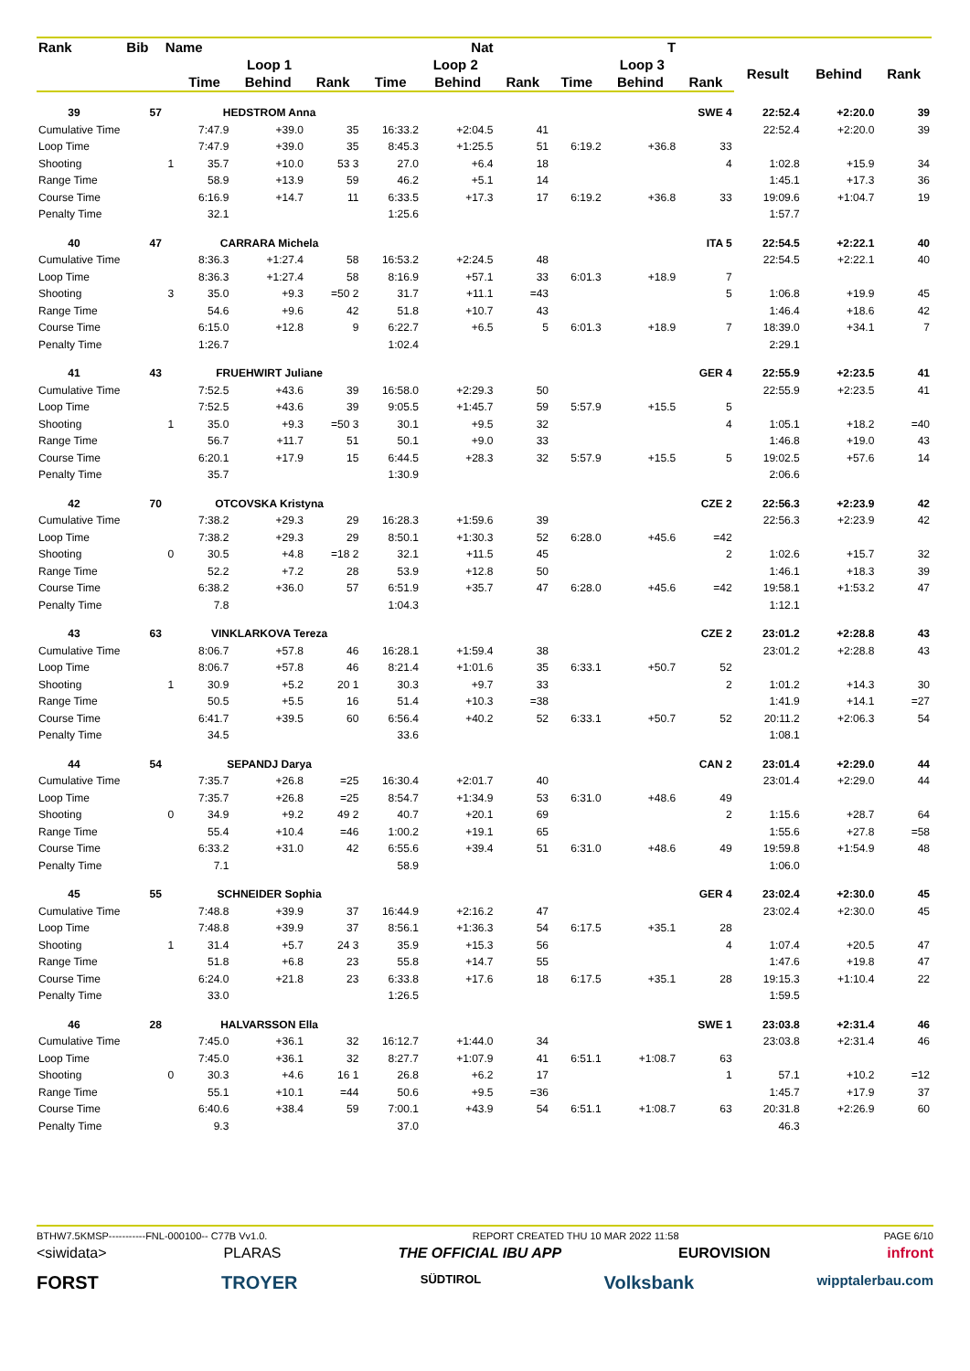| Rank | Bib | Name | | | Nat | | | T | | | | | | |
| --- | --- | --- | --- | --- | --- | --- | --- | --- | --- | --- | --- | --- | --- | --- |
| | | | Loop 1 | | | Loop 2 | | | Loop 3 | | | Result | Behind | Rank |
| | | | Time | Behind | Rank | Time | Behind | Rank | Time | Behind | Rank | | | |
| 39 | 57 | | HEDSTROM Anna | | | | | | | | SWE 4 | 22:52.4 | +2:20.0 | 39 |
| Cumulative Time | | | 7:47.9 | +39.0 | 35 | 16:33.2 | +2:04.5 | 41 | | | | 22:52.4 | +2:20.0 | 39 |
| Loop Time | | | 7:47.9 | +39.0 | 35 | 8:45.3 | +1:25.5 | 51 | 6:19.2 | +36.8 | 33 | | | |
| Shooting | | 1 | 35.7 | +10.0 | 53 3 | 27.0 | +6.4 | 18 | | | 4 | 1:02.8 | +15.9 | 34 |
| Range Time | | | 58.9 | +13.9 | 59 | 46.2 | +5.1 | 14 | | | | 1:45.1 | +17.3 | 36 |
| Course Time | | | 6:16.9 | +14.7 | 11 | 6:33.5 | +17.3 | 17 | 6:19.2 | +36.8 | 33 | 19:09.6 | +1:04.7 | 19 |
| Penalty Time | | | 32.1 | | | 1:25.6 | | | | | | 1:57.7 | | |
| 40 | 47 | | CARRARA Michela | | | | | | | | ITA 5 | 22:54.5 | +2:22.1 | 40 |
| Cumulative Time | | | 8:36.3 | +1:27.4 | 58 | 16:53.2 | +2:24.5 | 48 | | | | 22:54.5 | +2:22.1 | 40 |
| Loop Time | | | 8:36.3 | +1:27.4 | 58 | 8:16.9 | +57.1 | 33 | 6:01.3 | +18.9 | 7 | | | |
| Shooting | | 3 | 35.0 | +9.3 | =50 2 | 31.7 | +11.1 | =43 | | | 5 | 1:06.8 | +19.9 | 45 |
| Range Time | | | 54.6 | +9.6 | 42 | 51.8 | +10.7 | 43 | | | | 1:46.4 | +18.6 | 42 |
| Course Time | | | 6:15.0 | +12.8 | 9 | 6:22.7 | +6.5 | 5 | 6:01.3 | +18.9 | 7 | 18:39.0 | +34.1 | 7 |
| Penalty Time | | | 1:26.7 | | | 1:02.4 | | | | | | 2:29.1 | | |
| 41 | 43 | | FRUEHWIRT Juliane | | | | | | | | GER 4 | 22:55.9 | +2:23.5 | 41 |
| Cumulative Time | | | 7:52.5 | +43.6 | 39 | 16:58.0 | +2:29.3 | 50 | | | | 22:55.9 | +2:23.5 | 41 |
| Loop Time | | | 7:52.5 | +43.6 | 39 | 9:05.5 | +1:45.7 | 59 | 5:57.9 | +15.5 | 5 | | | |
| Shooting | | 1 | 35.0 | +9.3 | =50 3 | 30.1 | +9.5 | 32 | | | 4 | 1:05.1 | +18.2 | =40 |
| Range Time | | | 56.7 | +11.7 | 51 | 50.1 | +9.0 | 33 | | | | 1:46.8 | +19.0 | 43 |
| Course Time | | | 6:20.1 | +17.9 | 15 | 6:44.5 | +28.3 | 32 | 5:57.9 | +15.5 | 5 | 19:02.5 | +57.6 | 14 |
| Penalty Time | | | 35.7 | | | 1:30.9 | | | | | | 2:06.6 | | |
| 42 | 70 | | OTCOVSKA Kristyna | | | | | | | | CZE 2 | 22:56.3 | +2:23.9 | 42 |
| Cumulative Time | | | 7:38.2 | +29.3 | 29 | 16:28.3 | +1:59.6 | 39 | | | | 22:56.3 | +2:23.9 | 42 |
| Loop Time | | | 7:38.2 | +29.3 | 29 | 8:50.1 | +1:30.3 | 52 | 6:28.0 | +45.6 | =42 | | | |
| Shooting | | 0 | 30.5 | +4.8 | =18 2 | 32.1 | +11.5 | 45 | | | 2 | 1:02.6 | +15.7 | 32 |
| Range Time | | | 52.2 | +7.2 | 28 | 53.9 | +12.8 | 50 | | | | 1:46.1 | +18.3 | 39 |
| Course Time | | | 6:38.2 | +36.0 | 57 | 6:51.9 | +35.7 | 47 | 6:28.0 | +45.6 | =42 | 19:58.1 | +1:53.2 | 47 |
| Penalty Time | | | 7.8 | | | 1:04.3 | | | | | | 1:12.1 | | |
| 43 | 63 | | VINKLARKOVA Tereza | | | | | | | | CZE 2 | 23:01.2 | +2:28.8 | 43 |
| Cumulative Time | | | 8:06.7 | +57.8 | 46 | 16:28.1 | +1:59.4 | 38 | | | | 23:01.2 | +2:28.8 | 43 |
| Loop Time | | | 8:06.7 | +57.8 | 46 | 8:21.4 | +1:01.6 | 35 | 6:33.1 | +50.7 | 52 | | | |
| Shooting | | 1 | 30.9 | +5.2 | 20 1 | 30.3 | +9.7 | 33 | | | 2 | 1:01.2 | +14.3 | 30 |
| Range Time | | | 50.5 | +5.5 | 16 | 51.4 | +10.3 | =38 | | | | 1:41.9 | +14.1 | =27 |
| Course Time | | | 6:41.7 | +39.5 | 60 | 6:56.4 | +40.2 | 52 | 6:33.1 | +50.7 | 52 | 20:11.2 | +2:06.3 | 54 |
| Penalty Time | | | 34.5 | | | 33.6 | | | | | | 1:08.1 | | |
| 44 | 54 | | SEPANDJ Darya | | | | | | | | CAN 2 | 23:01.4 | +2:29.0 | 44 |
| Cumulative Time | | | 7:35.7 | +26.8 | =25 | 16:30.4 | +2:01.7 | 40 | | | | 23:01.4 | +2:29.0 | 44 |
| Loop Time | | | 7:35.7 | +26.8 | =25 | 8:54.7 | +1:34.9 | 53 | 6:31.0 | +48.6 | 49 | | | |
| Shooting | | 0 | 34.9 | +9.2 | 49 2 | 40.7 | +20.1 | 69 | | | 2 | 1:15.6 | +28.7 | 64 |
| Range Time | | | 55.4 | +10.4 | =46 | 1:00.2 | +19.1 | 65 | | | | 1:55.6 | +27.8 | =58 |
| Course Time | | | 6:33.2 | +31.0 | 42 | 6:55.6 | +39.4 | 51 | 6:31.0 | +48.6 | 49 | 19:59.8 | +1:54.9 | 48 |
| Penalty Time | | | 7.1 | | | 58.9 | | | | | | 1:06.0 | | |
| 45 | 55 | | SCHNEIDER Sophia | | | | | | | | GER 4 | 23:02.4 | +2:30.0 | 45 |
| Cumulative Time | | | 7:48.8 | +39.9 | 37 | 16:44.9 | +2:16.2 | 47 | | | | 23:02.4 | +2:30.0 | 45 |
| Loop Time | | | 7:48.8 | +39.9 | 37 | 8:56.1 | +1:36.3 | 54 | 6:17.5 | +35.1 | 28 | | | |
| Shooting | | 1 | 31.4 | +5.7 | 24 3 | 35.9 | +15.3 | 56 | | | 4 | 1:07.4 | +20.5 | 47 |
| Range Time | | | 51.8 | +6.8 | 23 | 55.8 | +14.7 | 55 | | | | 1:47.6 | +19.8 | 47 |
| Course Time | | | 6:24.0 | +21.8 | 23 | 6:33.8 | +17.6 | 18 | 6:17.5 | +35.1 | 28 | 19:15.3 | +1:10.4 | 22 |
| Penalty Time | | | 33.0 | | | 1:26.5 | | | | | | 1:59.5 | | |
| 46 | 28 | | HALVARSSON Ella | | | | | | | | SWE 1 | 23:03.8 | +2:31.4 | 46 |
| Cumulative Time | | | 7:45.0 | +36.1 | 32 | 16:12.7 | +1:44.0 | 34 | | | | 23:03.8 | +2:31.4 | 46 |
| Loop Time | | | 7:45.0 | +36.1 | 32 | 8:27.7 | +1:07.9 | 41 | 6:51.1 | +1:08.7 | 63 | | | |
| Shooting | | 0 | 30.3 | +4.6 | 16 1 | 26.8 | +6.2 | 17 | | | 1 | 57.1 | +10.2 | =12 |
| Range Time | | | 55.1 | +10.1 | =44 | 50.6 | +9.5 | =36 | | | | 1:45.7 | +17.9 | 37 |
| Course Time | | | 6:40.6 | +38.4 | 59 | 7:00.1 | +43.9 | 54 | 6:51.1 | +1:08.7 | 63 | 20:31.8 | +2:26.9 | 60 |
| Penalty Time | | | 9.3 | | | 37.0 | | | | | | 46.3 | | |
BTHW7.5KMSP-----------FNL-000100-- C77B Vv1.0. REPORT CREATED THU 10 MAR 2022 11:58 PAGE 6/10
<siwidata> PLARAS THE OFFICIAL IBU APP EUROVISION infront
FORST TROYER SÜDTIROL Volksbank wipptalerbau.com